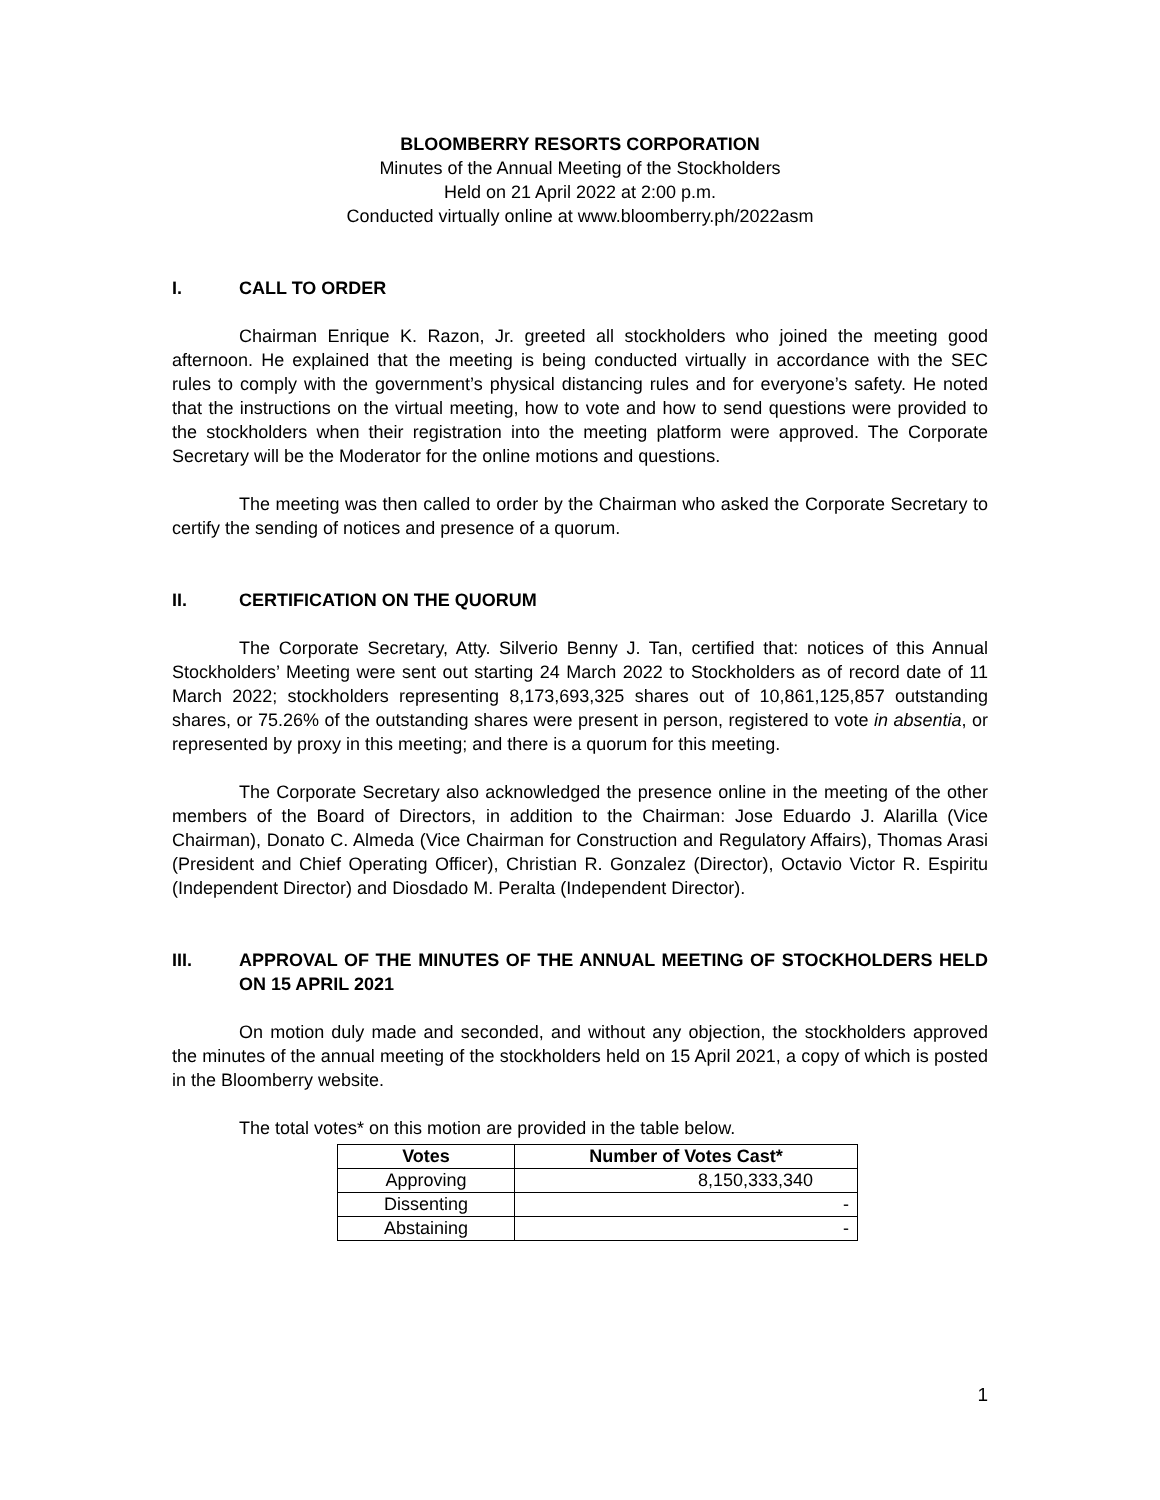BLOOMBERRY RESORTS CORPORATION
Minutes of the Annual Meeting of the Stockholders
Held on 21 April 2022 at 2:00 p.m.
Conducted virtually online at www.bloomberry.ph/2022asm
I. CALL TO ORDER
Chairman Enrique K. Razon, Jr. greeted all stockholders who joined the meeting good afternoon. He explained that the meeting is being conducted virtually in accordance with the SEC rules to comply with the government’s physical distancing rules and for everyone’s safety. He noted that the instructions on the virtual meeting, how to vote and how to send questions were provided to the stockholders when their registration into the meeting platform were approved. The Corporate Secretary will be the Moderator for the online motions and questions.
The meeting was then called to order by the Chairman who asked the Corporate Secretary to certify the sending of notices and presence of a quorum.
II. CERTIFICATION ON THE QUORUM
The Corporate Secretary, Atty. Silverio Benny J. Tan, certified that: notices of this Annual Stockholders’ Meeting were sent out starting 24 March 2022 to Stockholders as of record date of 11 March 2022; stockholders representing 8,173,693,325 shares out of 10,861,125,857 outstanding shares, or 75.26% of the outstanding shares were present in person, registered to vote in absentia, or represented by proxy in this meeting; and there is a quorum for this meeting.
The Corporate Secretary also acknowledged the presence online in the meeting of the other members of the Board of Directors, in addition to the Chairman: Jose Eduardo J. Alarilla (Vice Chairman), Donato C. Almeda (Vice Chairman for Construction and Regulatory Affairs), Thomas Arasi (President and Chief Operating Officer), Christian R. Gonzalez (Director), Octavio Victor R. Espiritu (Independent Director) and Diosdado M. Peralta (Independent Director).
III. APPROVAL OF THE MINUTES OF THE ANNUAL MEETING OF STOCKHOLDERS HELD ON 15 APRIL 2021
On motion duly made and seconded, and without any objection, the stockholders approved the minutes of the annual meeting of the stockholders held on 15 April 2021, a copy of which is posted in the Bloomberry website.
The total votes* on this motion are provided in the table below.
| Votes | Number of Votes Cast* |
| --- | --- |
| Approving | 8,150,333,340 |
| Dissenting | - |
| Abstaining | - |
1